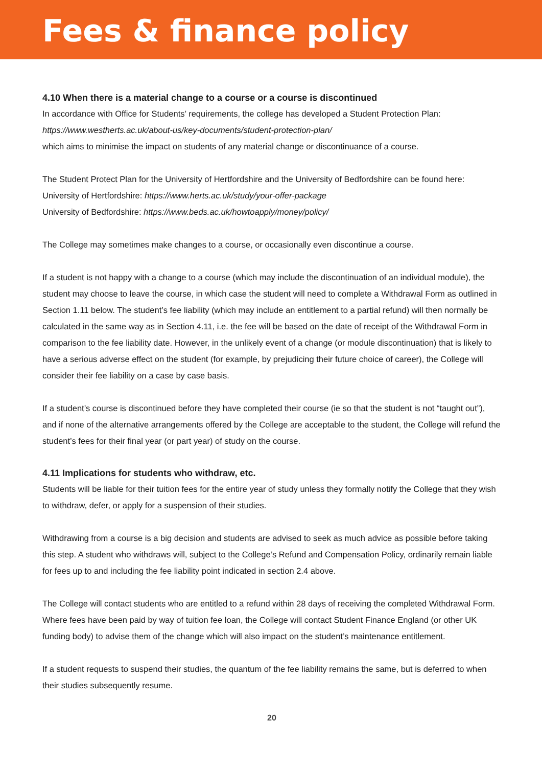Fees & finance policy
4.10 When there is a material change to a course or a course is discontinued
In accordance with Office for Students’ requirements, the college has developed a Student Protection Plan:
https://www.westherts.ac.uk/about-us/key-documents/student-protection-plan/
which aims to minimise the impact on students of any material change or discontinuance of a course.
The Student Protect Plan for the University of Hertfordshire and the University of Bedfordshire can be found here:
University of Hertfordshire: https://www.herts.ac.uk/study/your-offer-package
University of Bedfordshire: https://www.beds.ac.uk/howtoapply/money/policy/
The College may sometimes make changes to a course, or occasionally even discontinue a course.
If a student is not happy with a change to a course (which may include the discontinuation of an individual module), the student may choose to leave the course, in which case the student will need to complete a Withdrawal Form as outlined in Section 1.11 below. The student’s fee liability (which may include an entitlement to a partial refund) will then normally be calculated in the same way as in Section 4.11, i.e. the fee will be based on the date of receipt of the Withdrawal Form in comparison to the fee liability date. However, in the unlikely event of a change (or module discontinuation) that is likely to have a serious adverse effect on the student (for example, by prejudicing their future choice of career), the College will consider their fee liability on a case by case basis.
If a student’s course is discontinued before they have completed their course (ie so that the student is not “taught out”), and if none of the alternative arrangements offered by the College are acceptable to the student, the College will refund the student’s fees for their final year (or part year) of study on the course.
4.11 Implications for students who withdraw, etc.
Students will be liable for their tuition fees for the entire year of study unless they formally notify the College that they wish to withdraw, defer, or apply for a suspension of their studies.
Withdrawing from a course is a big decision and students are advised to seek as much advice as possible before taking this step. A student who withdraws will, subject to the College’s Refund and Compensation Policy, ordinarily remain liable for fees up to and including the fee liability point indicated in section 2.4 above.
The College will contact students who are entitled to a refund within 28 days of receiving the completed Withdrawal Form. Where fees have been paid by way of tuition fee loan, the College will contact Student Finance England (or other UK funding body) to advise them of the change which will also impact on the student’s maintenance entitlement.
If a student requests to suspend their studies, the quantum of the fee liability remains the same, but is deferred to when their studies subsequently resume.
20